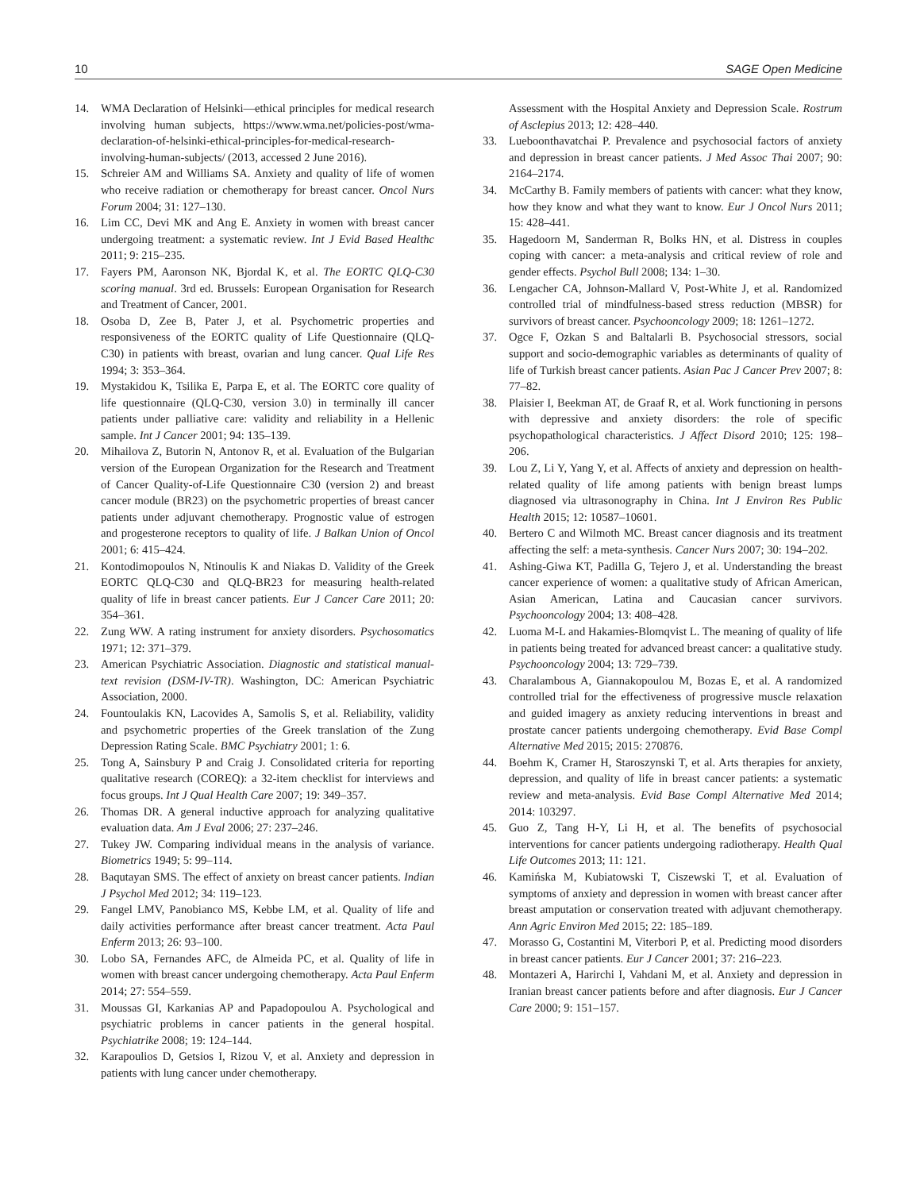10 SAGE Open Medicine
14. WMA Declaration of Helsinki—ethical principles for medical research involving human subjects, https://www.wma.net/policies-post/wma-declaration-of-helsinki-ethical-principles-for-medical-research-involving-human-subjects/ (2013, accessed 2 June 2016).
15. Schreier AM and Williams SA. Anxiety and quality of life of women who receive radiation or chemotherapy for breast cancer. Oncol Nurs Forum 2004; 31: 127–130.
16. Lim CC, Devi MK and Ang E. Anxiety in women with breast cancer undergoing treatment: a systematic review. Int J Evid Based Healthc 2011; 9: 215–235.
17. Fayers PM, Aaronson NK, Bjordal K, et al. The EORTC QLQ-C30 scoring manual. 3rd ed. Brussels: European Organisation for Research and Treatment of Cancer, 2001.
18. Osoba D, Zee B, Pater J, et al. Psychometric properties and responsiveness of the EORTC quality of Life Questionnaire (QLQ-C30) in patients with breast, ovarian and lung cancer. Qual Life Res 1994; 3: 353–364.
19. Mystakidou K, Tsilika E, Parpa E, et al. The EORTC core quality of life questionnaire (QLQ-C30, version 3.0) in terminally ill cancer patients under palliative care: validity and reliability in a Hellenic sample. Int J Cancer 2001; 94: 135–139.
20. Mihailova Z, Butorin N, Antonov R, et al. Evaluation of the Bulgarian version of the European Organization for the Research and Treatment of Cancer Quality-of-Life Questionnaire C30 (version 2) and breast cancer module (BR23) on the psychometric properties of breast cancer patients under adjuvant chemotherapy. Prognostic value of estrogen and progesterone receptors to quality of life. J Balkan Union of Oncol 2001; 6: 415–424.
21. Kontodimopoulos N, Ntinoulis K and Niakas D. Validity of the Greek EORTC QLQ-C30 and QLQ-BR23 for measuring health-related quality of life in breast cancer patients. Eur J Cancer Care 2011; 20: 354–361.
22. Zung WW. A rating instrument for anxiety disorders. Psychosomatics 1971; 12: 371–379.
23. American Psychiatric Association. Diagnostic and statistical manual-text revision (DSM-IV-TR). Washington, DC: American Psychiatric Association, 2000.
24. Fountoulakis KN, Lacovides A, Samolis S, et al. Reliability, validity and psychometric properties of the Greek translation of the Zung Depression Rating Scale. BMC Psychiatry 2001; 1: 6.
25. Tong A, Sainsbury P and Craig J. Consolidated criteria for reporting qualitative research (COREQ): a 32-item checklist for interviews and focus groups. Int J Qual Health Care 2007; 19: 349–357.
26. Thomas DR. A general inductive approach for analyzing qualitative evaluation data. Am J Eval 2006; 27: 237–246.
27. Tukey JW. Comparing individual means in the analysis of variance. Biometrics 1949; 5: 99–114.
28. Baqutayan SMS. The effect of anxiety on breast cancer patients. Indian J Psychol Med 2012; 34: 119–123.
29. Fangel LMV, Panobianco MS, Kebbe LM, et al. Quality of life and daily activities performance after breast cancer treatment. Acta Paul Enferm 2013; 26: 93–100.
30. Lobo SA, Fernandes AFC, de Almeida PC, et al. Quality of life in women with breast cancer undergoing chemotherapy. Acta Paul Enferm 2014; 27: 554–559.
31. Moussas GI, Karkanias AP and Papadopoulou A. Psychological and psychiatric problems in cancer patients in the general hospital. Psychiatrike 2008; 19: 124–144.
32. Karapoulios D, Getsios I, Rizou V, et al. Anxiety and depression in patients with lung cancer under chemotherapy.
Assessment with the Hospital Anxiety and Depression Scale. Rostrum of Asclepius 2013; 12: 428–440.
33. Lueboonthavatchai P. Prevalence and psychosocial factors of anxiety and depression in breast cancer patients. J Med Assoc Thai 2007; 90: 2164–2174.
34. McCarthy B. Family members of patients with cancer: what they know, how they know and what they want to know. Eur J Oncol Nurs 2011; 15: 428–441.
35. Hagedoorn M, Sanderman R, Bolks HN, et al. Distress in couples coping with cancer: a meta-analysis and critical review of role and gender effects. Psychol Bull 2008; 134: 1–30.
36. Lengacher CA, Johnson-Mallard V, Post-White J, et al. Randomized controlled trial of mindfulness-based stress reduction (MBSR) for survivors of breast cancer. Psychooncology 2009; 18: 1261–1272.
37. Ogce F, Ozkan S and Baltalarli B. Psychosocial stressors, social support and socio-demographic variables as determinants of quality of life of Turkish breast cancer patients. Asian Pac J Cancer Prev 2007; 8: 77–82.
38. Plaisier I, Beekman AT, de Graaf R, et al. Work functioning in persons with depressive and anxiety disorders: the role of specific psychopathological characteristics. J Affect Disord 2010; 125: 198–206.
39. Lou Z, Li Y, Yang Y, et al. Affects of anxiety and depression on health-related quality of life among patients with benign breast lumps diagnosed via ultrasonography in China. Int J Environ Res Public Health 2015; 12: 10587–10601.
40. Bertero C and Wilmoth MC. Breast cancer diagnosis and its treatment affecting the self: a meta-synthesis. Cancer Nurs 2007; 30: 194–202.
41. Ashing-Giwa KT, Padilla G, Tejero J, et al. Understanding the breast cancer experience of women: a qualitative study of African American, Asian American, Latina and Caucasian cancer survivors. Psychooncology 2004; 13: 408–428.
42. Luoma M-L and Hakamies-Blomqvist L. The meaning of quality of life in patients being treated for advanced breast cancer: a qualitative study. Psychooncology 2004; 13: 729–739.
43. Charalambous A, Giannakopoulou M, Bozas E, et al. A randomized controlled trial for the effectiveness of progressive muscle relaxation and guided imagery as anxiety reducing interventions in breast and prostate cancer patients undergoing chemotherapy. Evid Base Compl Alternative Med 2015; 2015: 270876.
44. Boehm K, Cramer H, Staroszynski T, et al. Arts therapies for anxiety, depression, and quality of life in breast cancer patients: a systematic review and meta-analysis. Evid Base Compl Alternative Med 2014; 2014: 103297.
45. Guo Z, Tang H-Y, Li H, et al. The benefits of psychosocial interventions for cancer patients undergoing radiotherapy. Health Qual Life Outcomes 2013; 11: 121.
46. Kamińska M, Kubiatowski T, Ciszewski T, et al. Evaluation of symptoms of anxiety and depression in women with breast cancer after breast amputation or conservation treated with adjuvant chemotherapy. Ann Agric Environ Med 2015; 22: 185–189.
47. Morasso G, Costantini M, Viterbori P, et al. Predicting mood disorders in breast cancer patients. Eur J Cancer 2001; 37: 216–223.
48. Montazeri A, Harirchi I, Vahdani M, et al. Anxiety and depression in Iranian breast cancer patients before and after diagnosis. Eur J Cancer Care 2000; 9: 151–157.